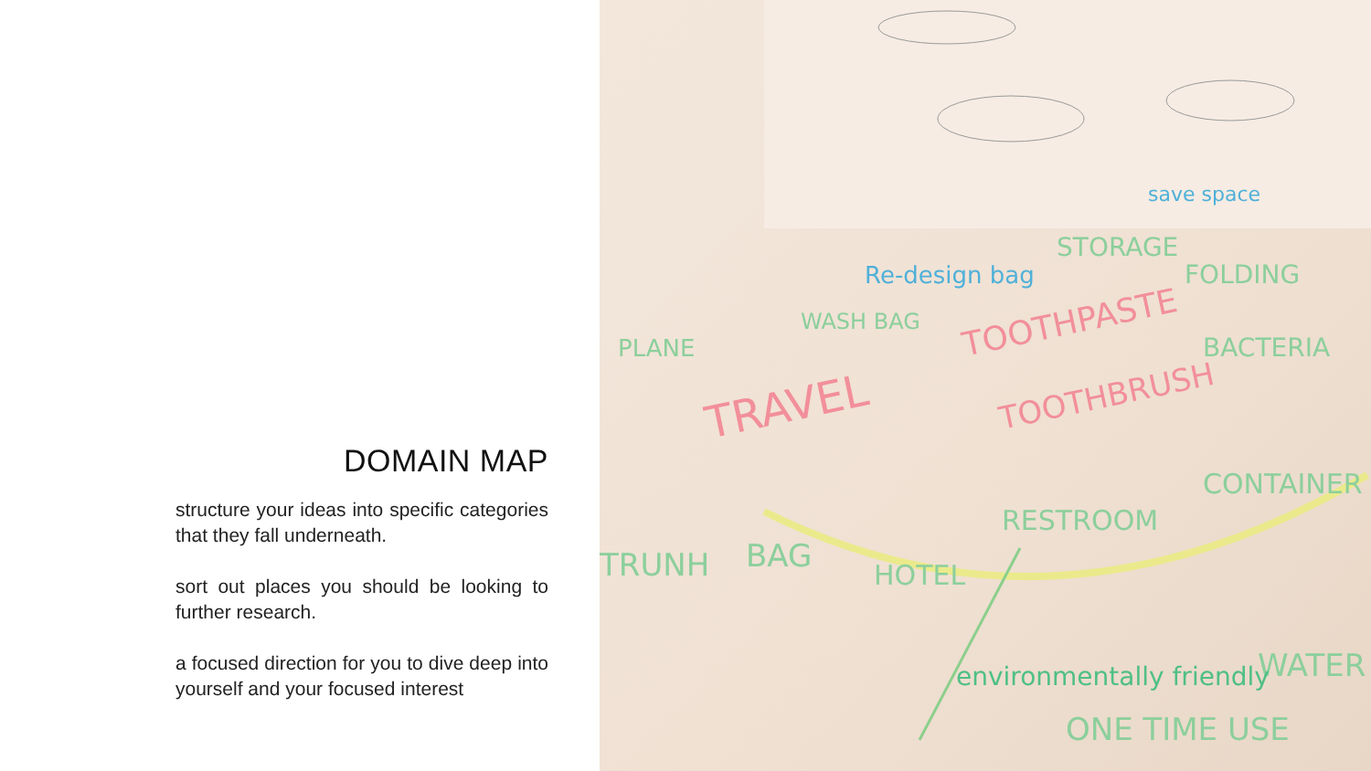DOMAIN MAP
structure your ideas into specific categories that they fall underneath.
sort out places you should be looking to further research.
a focused direction for you to dive deep into yourself and your focused interest
TRAVEL
TOOTHPASTE
TOOTHBRUSH
PLANE
WASH BAG
STORAGE
FOLDING
BACTERIA
CONTAINER
RESTROOM
BAG
HOTEL
TRUNH
ONE TIME USE
WATER
environmentally friendly
Re-design bag
save space